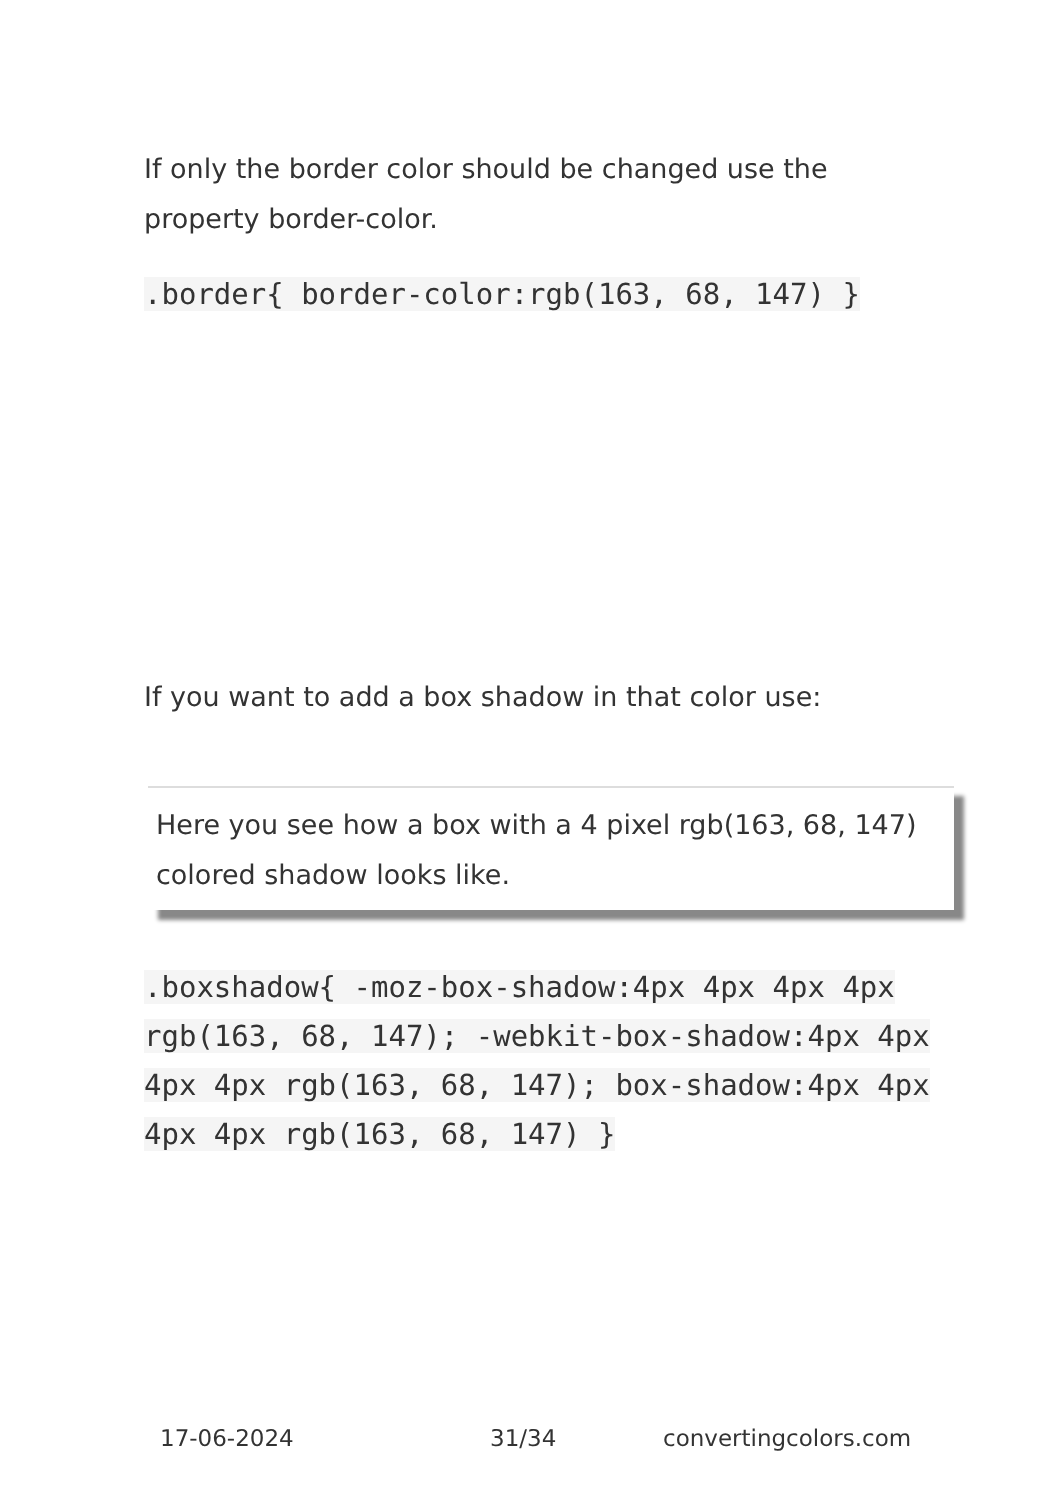If only the border color should be changed use the property border-color.
.border{ border-color:rgb(163, 68, 147) }
If you want to add a box shadow in that color use:
Here you see how a box with a 4 pixel rgb(163, 68, 147) colored shadow looks like.
.boxshadow{ -moz-box-shadow:4px 4px 4px 4px rgb(163, 68, 147); -webkit-box-shadow:4px 4px 4px 4px rgb(163, 68, 147); box-shadow:4px 4px 4px 4px rgb(163, 68, 147) }
17-06-2024 31/34 convertingcolors.com